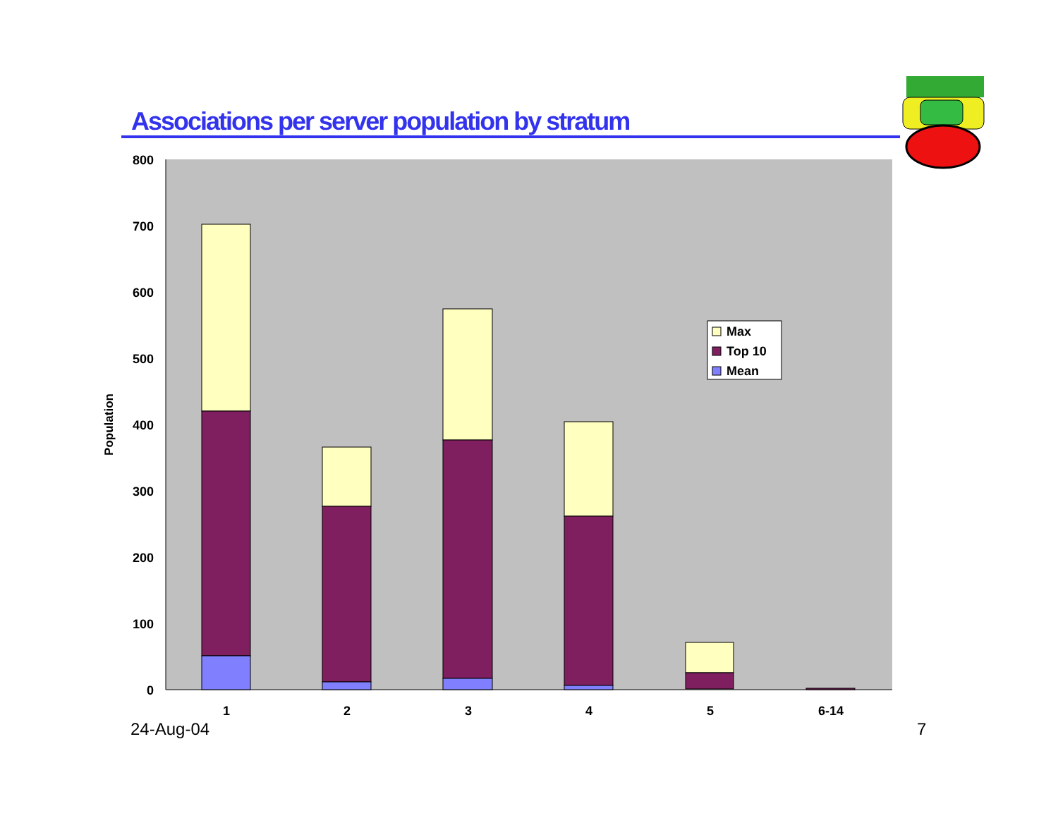Associations per server population by stratum
0
100
200
300
400
500
600
700
800
Population
1
2
3
4
5
6-14
Max
Top 10
Mean
24-Aug-04 7